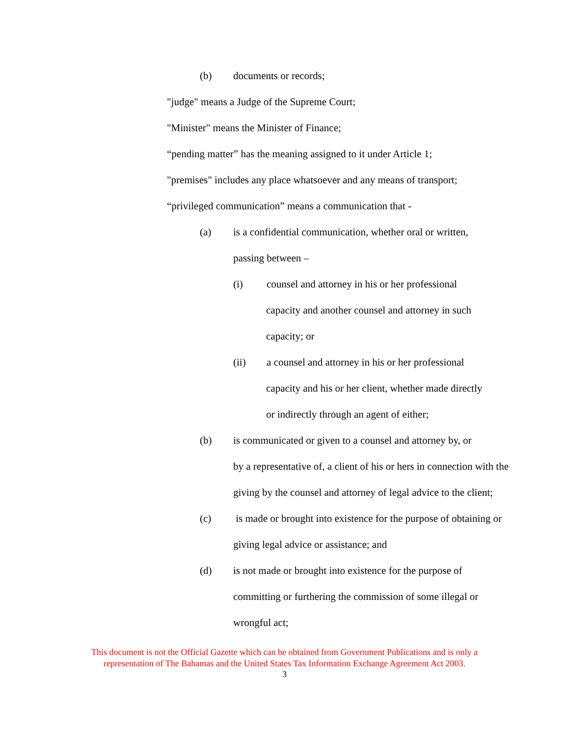(b) documents or records;
"judge" means a Judge of the Supreme Court;
"Minister" means the Minister of Finance;
“pending matter” has the meaning assigned to it under Article 1;
"premises" includes any place whatsoever and any means of transport;
“privileged communication” means a communication that -
(a) is a confidential communication, whether oral or written,
passing between –
(i) counsel and attorney in his or her professional
capacity and another counsel and attorney in such
capacity; or
(ii) a counsel and attorney in his or her professional
capacity and his or her client, whether made directly
or indirectly through an agent of either;
(b) is communicated or given to a counsel and attorney by, or
by a representative of, a client of his or hers in connection with the
giving by the counsel and attorney of legal advice to the client;
(c) is made or brought into existence for the purpose of obtaining or
giving legal advice or assistance; and
(d) is not made or brought into existence for the purpose of
committing or furthering the commission of some illegal or
wrongful act;
This document is not the Official Gazette which can be obtained from Government Publications and is only a
representation of The Bahamas and the United States Tax Information Exchange Agreement Act 2003.
3